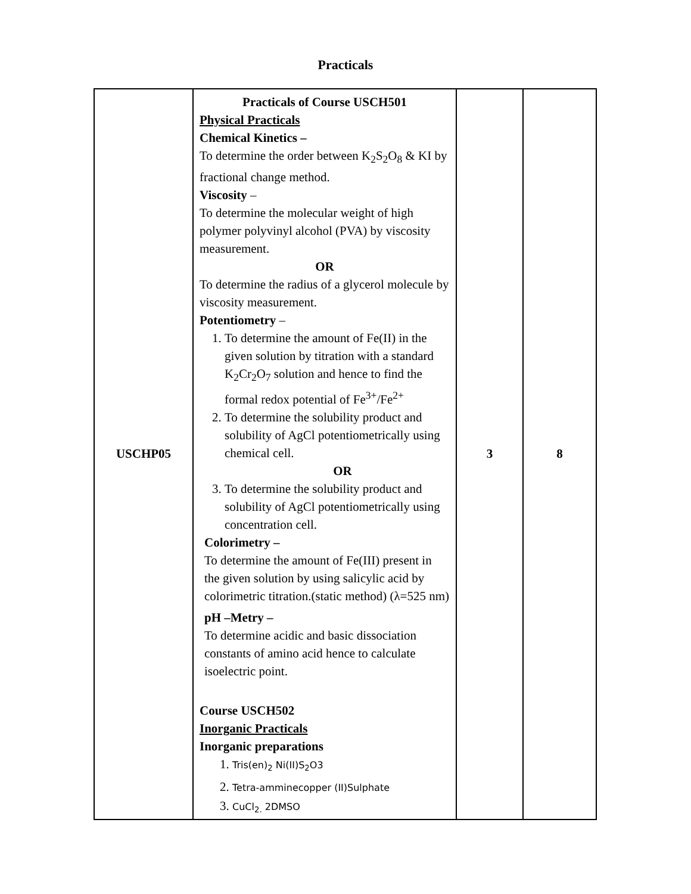Practicals
| USCHP05 | Practicals of Course USCH501 Physical Practicals Chemical Kinetics – To determine the order between K<sub>2</sub>S<sub>2</sub>O<sub>8</sub> & KI by fractional change method. Viscosity – To determine the molecular weight of high polymer polyvinyl alcohol (PVA) by viscosity measurement. OR To determine the radius of a glycerol molecule by viscosity measurement. Potentiometry – 1. To determine the amount of Fe(II) in the given solution by titration with a standard K<sub>2</sub>Cr<sub>2</sub>O<sub>7</sub> solution and hence to find the formal redox potential of Fe<sup>3+</sup>/Fe<sup>2+</sup> 2. To determine the solubility product and solubility of AgCl potentiometrically using chemical cell. OR 3. To determine the solubility product and solubility of AgCl potentiometrically using concentration cell. Colorimetry – To determine the amount of Fe(III) present in the given solution by using salicylic acid by colorimetric titration.(static method) (λ=525 nm) pH –Metry – To determine acidic and basic dissociation constants of amino acid hence to calculate isoelectric point. Course USCH502 Inorganic Practicals Inorganic preparations 1. Tris(en)<sub>2</sub> Ni(II)S<sub>2</sub>O3 2. Tetra-amminecopper (II)Sulphate 3. CuCl<sub>2.</sub> 2DMSO | 3 | 8 |